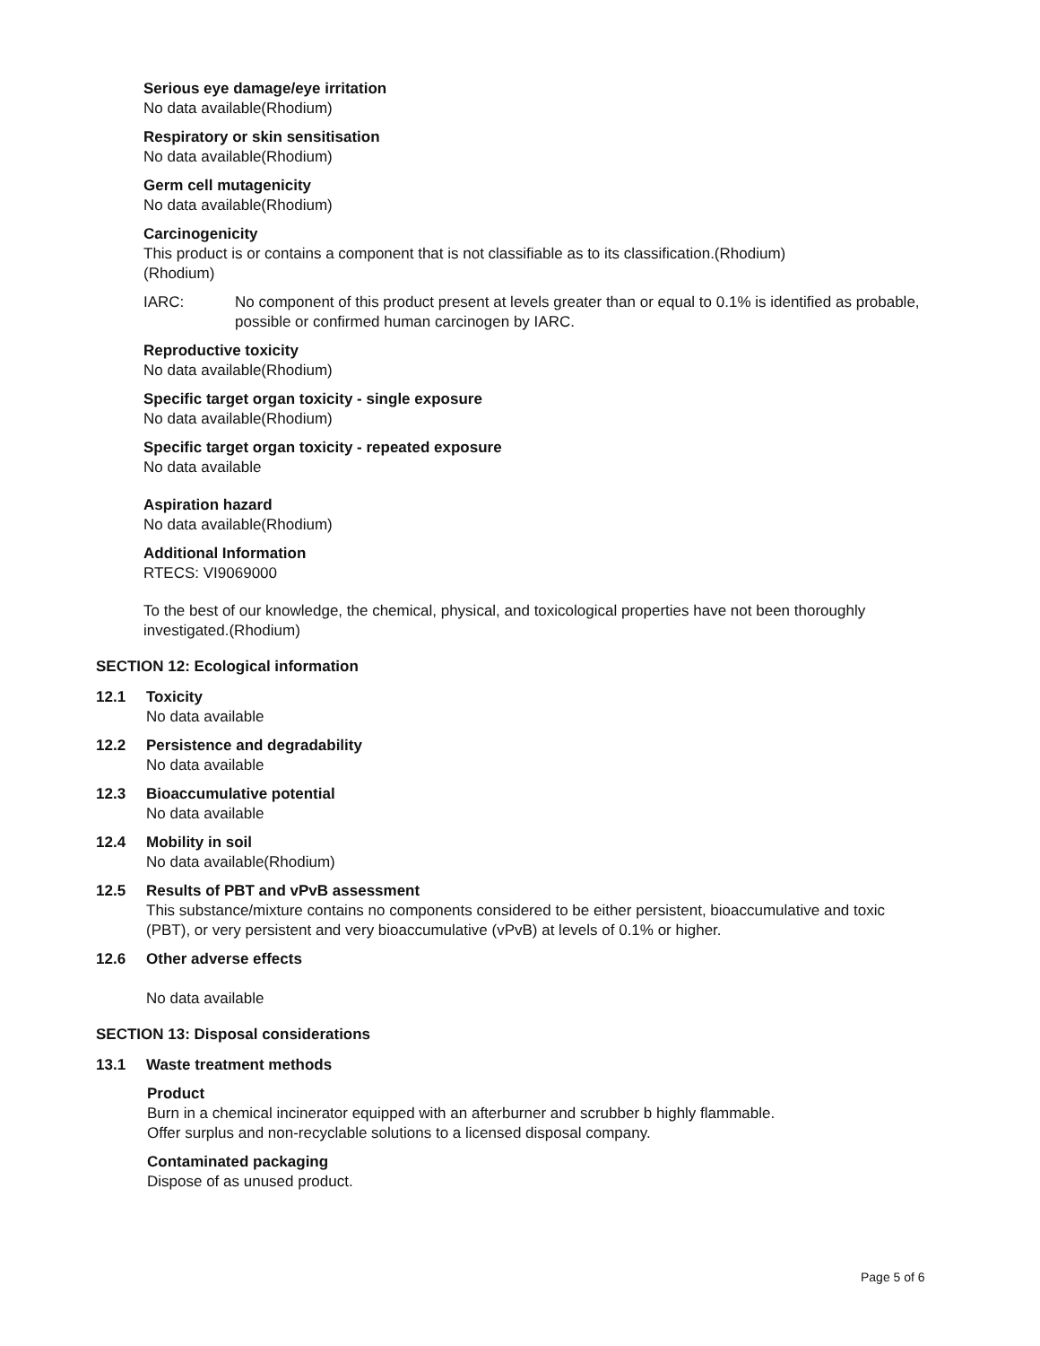Serious eye damage/eye irritation
No data available(Rhodium)
Respiratory or skin sensitisation
No data available(Rhodium)
Germ cell mutagenicity
No data available(Rhodium)
Carcinogenicity
This product is or contains a component that is not classifiable as to its classification.(Rhodium)
(Rhodium)
IARC: No component of this product present at levels greater than or equal to 0.1% is identified as probable, possible or confirmed human carcinogen by IARC.
Reproductive toxicity
No data available(Rhodium)
Specific target organ toxicity - single exposure
No data available(Rhodium)
Specific target organ toxicity - repeated exposure
No data available
Aspiration hazard
No data available(Rhodium)
Additional Information
RTECS: VI9069000
To the best of our knowledge, the chemical, physical, and toxicological properties have not been thoroughly investigated.(Rhodium)
SECTION 12: Ecological information
12.1 Toxicity
No data available
12.2 Persistence and degradability
No data available
12.3 Bioaccumulative potential
No data available
12.4 Mobility in soil
No data available(Rhodium)
12.5 Results of PBT and vPvB assessment
This substance/mixture contains no components considered to be either persistent, bioaccumulative and toxic (PBT), or very persistent and very bioaccumulative (vPvB) at levels of 0.1% or higher.
12.6 Other adverse effects
No data available
SECTION 13: Disposal considerations
13.1 Waste treatment methods
Product
Burn in a chemical incinerator equipped with an afterburner and scrubber b highly flammable.
Offer surplus and non-recyclable solutions to a licensed disposal company.
Contaminated packaging
Dispose of as unused product.
Page 5 of 6